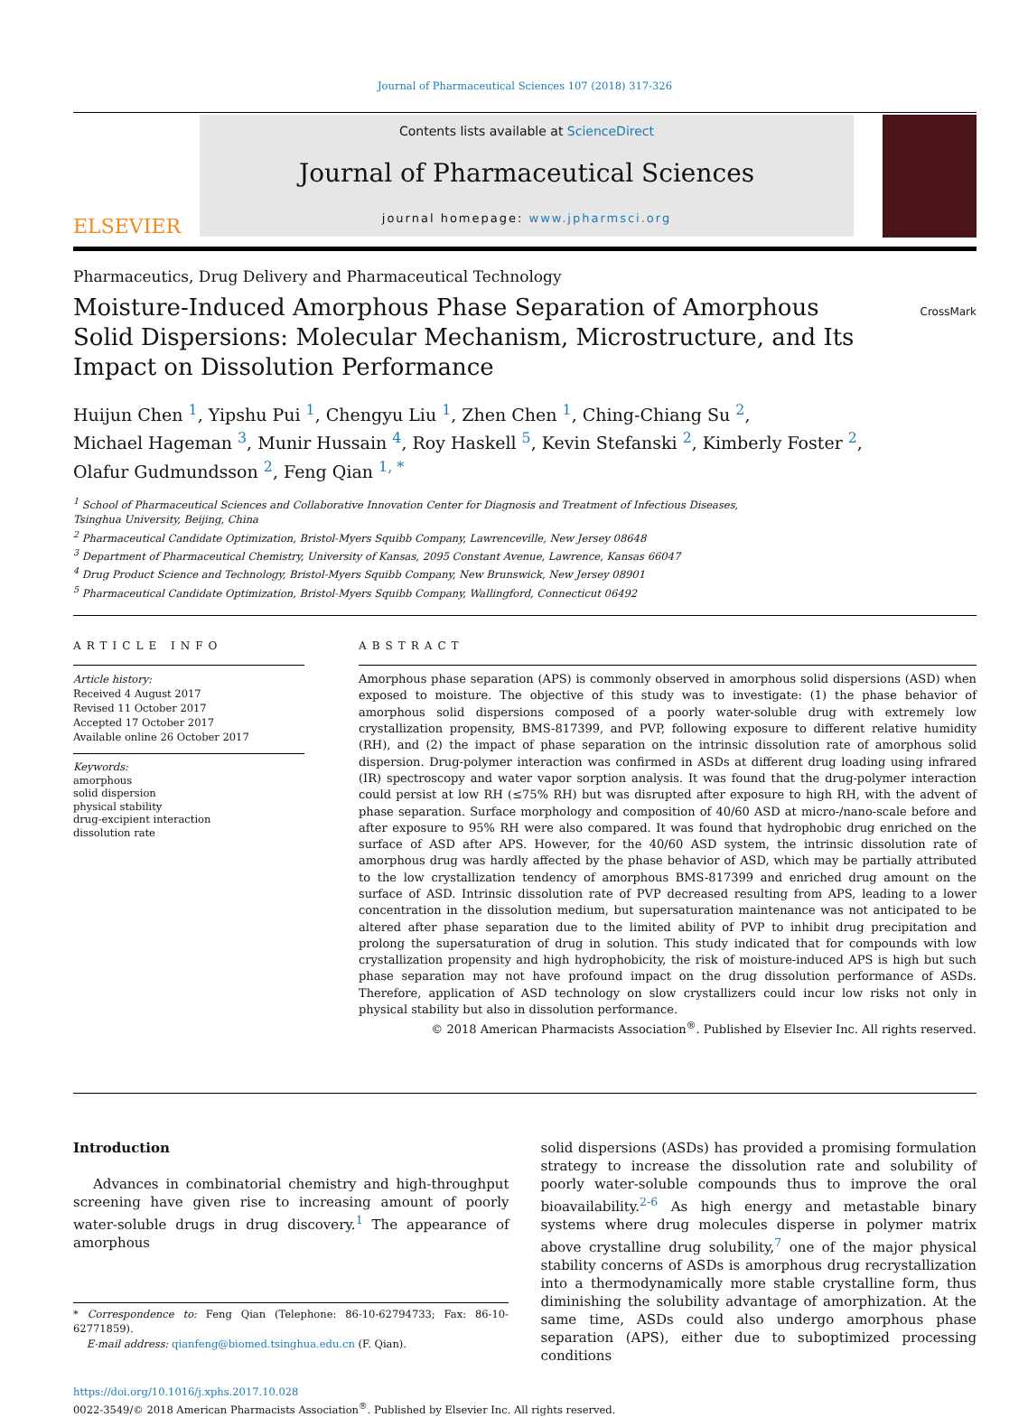Journal of Pharmaceutical Sciences 107 (2018) 317-326
ELSEVIER
Contents lists available at ScienceDirect
Journal of Pharmaceutical Sciences
journal homepage: www.jpharmsci.org
Pharmaceutics, Drug Delivery and Pharmaceutical Technology
Moisture-Induced Amorphous Phase Separation of Amorphous Solid Dispersions: Molecular Mechanism, Microstructure, and Its Impact on Dissolution Performance
CrossMark
Huijun Chen <sup>1</sup>, Yipshu Pui <sup>1</sup>, Chengyu Liu <sup>1</sup>, Zhen Chen <sup>1</sup>, Ching-Chiang Su <sup>2</sup>,
Michael Hageman <sup>3</sup>, Munir Hussain <sup>4</sup>, Roy Haskell <sup>5</sup>, Kevin Stefanski <sup>2</sup>, Kimberly Foster <sup>2</sup>,
Olafur Gudmundsson <sup>2</sup>, Feng Qian <sup>1, *</sup>
<sup>1</sup> School of Pharmaceutical Sciences and Collaborative Innovation Center for Diagnosis and Treatment of Infectious Diseases,
Tsinghua University, Beijing, China
<sup>2</sup> Pharmaceutical Candidate Optimization, Bristol-Myers Squibb Company, Lawrenceville, New Jersey 08648
<sup>3</sup> Department of Pharmaceutical Chemistry, University of Kansas, 2095 Constant Avenue, Lawrence, Kansas 66047
<sup>4</sup> Drug Product Science and Technology, Bristol-Myers Squibb Company, New Brunswick, New Jersey 08901
<sup>5</sup> Pharmaceutical Candidate Optimization, Bristol-Myers Squibb Company, Wallingford, Connecticut 06492
ARTICLE INFO
Article history:
Received 4 August 2017
Revised 11 October 2017
Accepted 17 October 2017
Available online 26 October 2017
Keywords:
amorphous
solid dispersion
physical stability
drug-excipient interaction
dissolution rate
ABSTRACT
Amorphous phase separation (APS) is commonly observed in amorphous solid dispersions (ASD) when exposed to moisture. The objective of this study was to investigate: (1) the phase behavior of amorphous solid dispersions composed of a poorly water-soluble drug with extremely low crystallization propensity, BMS-817399, and PVP, following exposure to different relative humidity (RH), and (2) the impact of phase separation on the intrinsic dissolution rate of amorphous solid dispersion. Drug-polymer interaction was confirmed in ASDs at different drug loading using infrared (IR) spectroscopy and water vapor sorption analysis. It was found that the drug-polymer interaction could persist at low RH (≤75% RH) but was disrupted after exposure to high RH, with the advent of phase separation. Surface morphology and composition of 40/60 ASD at micro-/nano-scale before and after exposure to 95% RH were also compared. It was found that hydrophobic drug enriched on the surface of ASD after APS. However, for the 40/60 ASD system, the intrinsic dissolution rate of amorphous drug was hardly affected by the phase behavior of ASD, which may be partially attributed to the low crystallization tendency of amorphous BMS-817399 and enriched drug amount on the surface of ASD. Intrinsic dissolution rate of PVP decreased resulting from APS, leading to a lower concentration in the dissolution medium, but supersaturation maintenance was not anticipated to be altered after phase separation due to the limited ability of PVP to inhibit drug precipitation and prolong the supersaturation of drug in solution. This study indicated that for compounds with low crystallization propensity and high hydrophobicity, the risk of moisture-induced APS is high but such phase separation may not have profound impact on the drug dissolution performance of ASDs. Therefore, application of ASD technology on slow crystallizers could incur low risks not only in physical stability but also in dissolution performance.
© 2018 American Pharmacists Association<sup>®</sup>. Published by Elsevier Inc. All rights reserved.
Introduction
Advances in combinatorial chemistry and high-throughput screening have given rise to increasing amount of poorly water-soluble drugs in drug discovery.<sup>1</sup> The appearance of amorphous
* Correspondence to: Feng Qian (Telephone: 86-10-62794733; Fax: 86-10-62771859).
E-mail address: qianfeng@biomed.tsinghua.edu.cn (F. Qian).
solid dispersions (ASDs) has provided a promising formulation strategy to increase the dissolution rate and solubility of poorly water-soluble compounds thus to improve the oral bioavailability.<sup>2-6</sup> As high energy and metastable binary systems where drug molecules disperse in polymer matrix above crystalline drug solubility,<sup>7</sup> one of the major physical stability concerns of ASDs is amorphous drug recrystallization into a thermodynamically more stable crystalline form, thus diminishing the solubility advantage of amorphization. At the same time, ASDs could also undergo amorphous phase separation (APS), either due to suboptimized processing conditions
https://doi.org/10.1016/j.xphs.2017.10.028
0022-3549/© 2018 American Pharmacists Association<sup>®</sup>. Published by Elsevier Inc. All rights reserved.